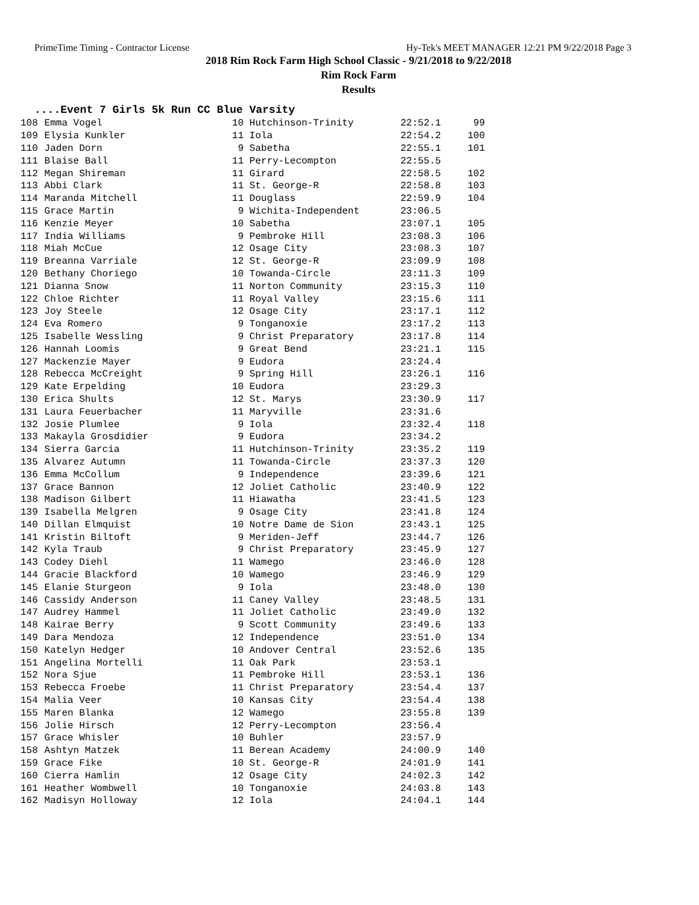PrimeTime Timing - Contractor License Hy-Tek's MEET MANAGER 12:21 PM 9/22/2018 Page 3
2018 Rim Rock Farm High School Classic - 9/21/2018 to 9/22/2018
Rim Rock Farm
Results
....Event 7 Girls 5k Run CC Blue Varsity
| 108 | Emma Vogel | 10 | Hutchinson-Trinity | 22:52.1 | 99 |
| 109 | Elysia Kunkler | 11 | Iola | 22:54.2 | 100 |
| 110 | Jaden Dorn | 9 | Sabetha | 22:55.1 | 101 |
| 111 | Blaise Ball | 11 | Perry-Lecompton | 22:55.5 | |
| 112 | Megan Shireman | 11 | Girard | 22:58.5 | 102 |
| 113 | Abbi Clark | 11 | St. George-R | 22:58.8 | 103 |
| 114 | Maranda Mitchell | 11 | Douglass | 22:59.9 | 104 |
| 115 | Grace Martin | 9 | Wichita-Independent | 23:06.5 | |
| 116 | Kenzie Meyer | 10 | Sabetha | 23:07.1 | 105 |
| 117 | India Williams | 9 | Pembroke Hill | 23:08.3 | 106 |
| 118 | Miah McCue | 12 | Osage City | 23:08.3 | 107 |
| 119 | Breanna Varriale | 12 | St. George-R | 23:09.9 | 108 |
| 120 | Bethany Choriego | 10 | Towanda-Circle | 23:11.3 | 109 |
| 121 | Dianna Snow | 11 | Norton Community | 23:15.3 | 110 |
| 122 | Chloe Richter | 11 | Royal Valley | 23:15.6 | 111 |
| 123 | Joy Steele | 12 | Osage City | 23:17.1 | 112 |
| 124 | Eva Romero | 9 | Tonganoxie | 23:17.2 | 113 |
| 125 | Isabelle Wessling | 9 | Christ Preparatory | 23:17.8 | 114 |
| 126 | Hannah Loomis | 9 | Great Bend | 23:21.1 | 115 |
| 127 | Mackenzie Mayer | 9 | Eudora | 23:24.4 | |
| 128 | Rebecca McCreight | 9 | Spring Hill | 23:26.1 | 116 |
| 129 | Kate Erpelding | 10 | Eudora | 23:29.3 | |
| 130 | Erica Shults | 12 | St. Marys | 23:30.9 | 117 |
| 131 | Laura Feuerbacher | 11 | Maryville | 23:31.6 | |
| 132 | Josie Plumlee | 9 | Iola | 23:32.4 | 118 |
| 133 | Makayla Grosdidier | 9 | Eudora | 23:34.2 | |
| 134 | Sierra Garcia | 11 | Hutchinson-Trinity | 23:35.2 | 119 |
| 135 | Alvarez Autumn | 11 | Towanda-Circle | 23:37.3 | 120 |
| 136 | Emma McCollum | 9 | Independence | 23:39.6 | 121 |
| 137 | Grace Bannon | 12 | Joliet Catholic | 23:40.9 | 122 |
| 138 | Madison Gilbert | 11 | Hiawatha | 23:41.5 | 123 |
| 139 | Isabella Melgren | 9 | Osage City | 23:41.8 | 124 |
| 140 | Dillan Elmquist | 10 | Notre Dame de Sion | 23:43.1 | 125 |
| 141 | Kristin Biltoft | 9 | Meriden-Jeff | 23:44.7 | 126 |
| 142 | Kyla Traub | 9 | Christ Preparatory | 23:45.9 | 127 |
| 143 | Codey Diehl | 11 | Wamego | 23:46.0 | 128 |
| 144 | Gracie Blackford | 10 | Wamego | 23:46.9 | 129 |
| 145 | Elanie Sturgeon | 9 | Iola | 23:48.0 | 130 |
| 146 | Cassidy Anderson | 11 | Caney Valley | 23:48.5 | 131 |
| 147 | Audrey Hammel | 11 | Joliet Catholic | 23:49.0 | 132 |
| 148 | Kairae Berry | 9 | Scott Community | 23:49.6 | 133 |
| 149 | Dara Mendoza | 12 | Independence | 23:51.0 | 134 |
| 150 | Katelyn Hedger | 10 | Andover Central | 23:52.6 | 135 |
| 151 | Angelina Mortelli | 11 | Oak Park | 23:53.1 | |
| 152 | Nora Sjue | 11 | Pembroke Hill | 23:53.1 | 136 |
| 153 | Rebecca Froebe | 11 | Christ Preparatory | 23:54.4 | 137 |
| 154 | Malia Veer | 10 | Kansas City | 23:54.4 | 138 |
| 155 | Maren Blanka | 12 | Wamego | 23:55.8 | 139 |
| 156 | Jolie Hirsch | 12 | Perry-Lecompton | 23:56.4 | |
| 157 | Grace Whisler | 10 | Buhler | 23:57.9 | |
| 158 | Ashtyn Matzek | 11 | Berean Academy | 24:00.9 | 140 |
| 159 | Grace Fike | 10 | St. George-R | 24:01.9 | 141 |
| 160 | Cierra Hamlin | 12 | Osage City | 24:02.3 | 142 |
| 161 | Heather Wombwell | 10 | Tonganoxie | 24:03.8 | 143 |
| 162 | Madisyn Holloway | 12 | Iola | 24:04.1 | 144 |